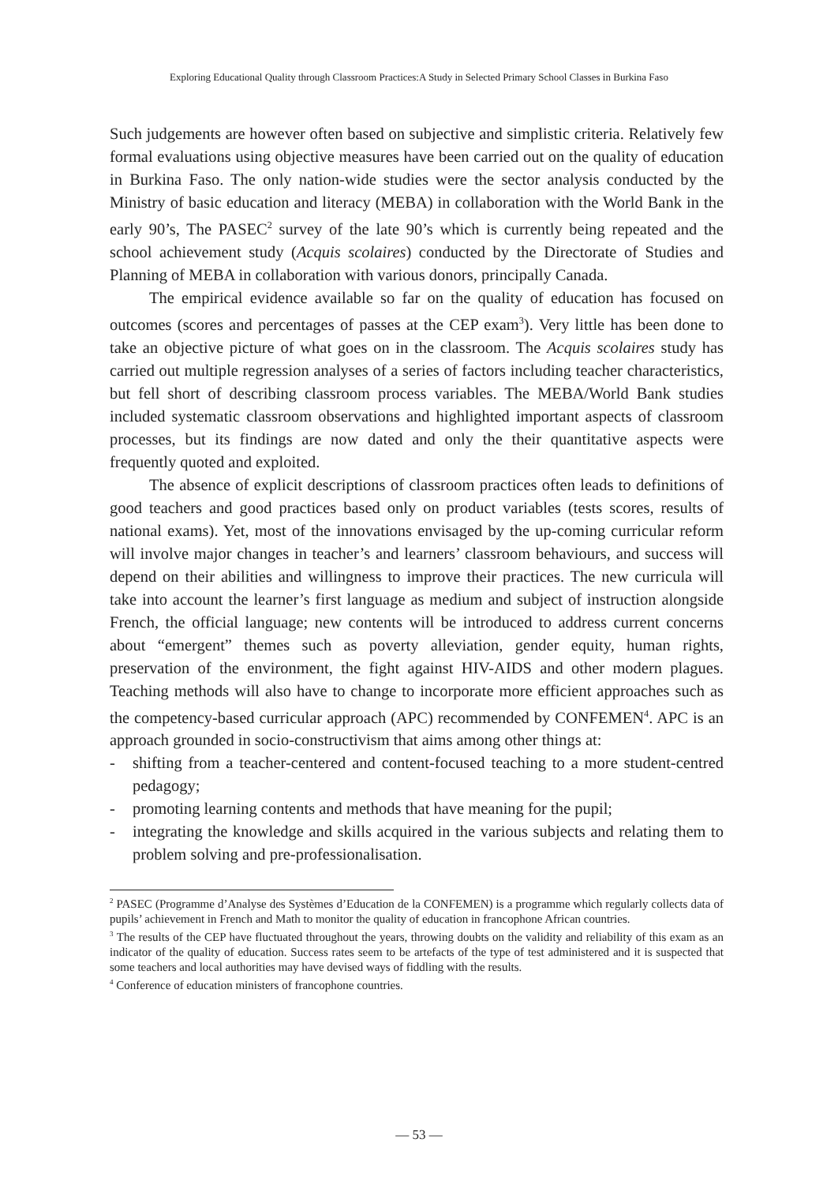Exploring Educational Quality through Classroom Practices:A Study in Selected Primary School Classes in Burkina Faso
Such judgements are however often based on subjective and simplistic criteria. Relatively few formal evaluations using objective measures have been carried out on the quality of education in Burkina Faso. The only nation-wide studies were the sector analysis conducted by the Ministry of basic education and literacy (MEBA) in collaboration with the World Bank in the early 90’s, The PASEC<sup>2</sup> survey of the late 90’s which is currently being repeated and the school achievement study (Acquis scolaires) conducted by the Directorate of Studies and Planning of MEBA in collaboration with various donors, principally Canada.
The empirical evidence available so far on the quality of education has focused on outcomes (scores and percentages of passes at the CEP exam<sup>3</sup>). Very little has been done to take an objective picture of what goes on in the classroom. The Acquis scolaires study has carried out multiple regression analyses of a series of factors including teacher characteristics, but fell short of describing classroom process variables. The MEBA/World Bank studies included systematic classroom observations and highlighted important aspects of classroom processes, but its findings are now dated and only the their quantitative aspects were frequently quoted and exploited.
The absence of explicit descriptions of classroom practices often leads to definitions of good teachers and good practices based only on product variables (tests scores, results of national exams). Yet, most of the innovations envisaged by the up-coming curricular reform will involve major changes in teacher’s and learners’ classroom behaviours, and success will depend on their abilities and willingness to improve their practices. The new curricula will take into account the learner’s first language as medium and subject of instruction alongside French, the official language; new contents will be introduced to address current concerns about “emergent” themes such as poverty alleviation, gender equity, human rights, preservation of the environment, the fight against HIV-AIDS and other modern plagues. Teaching methods will also have to change to incorporate more efficient approaches such as the competency-based curricular approach (APC) recommended by CONFEMEN<sup>4</sup>. APC is an approach grounded in socio-constructivism that aims among other things at:
- shifting from a teacher-centered and content-focused teaching to a more student-centred pedagogy;
- promoting learning contents and methods that have meaning for the pupil;
- integrating the knowledge and skills acquired in the various subjects and relating them to problem solving and pre-professionalisation.
<sup>2</sup> PASEC (Programme d’Analyse des Systèmes d’Education de la CONFEMEN) is a programme which regularly collects data of pupils’ achievement in French and Math to monitor the quality of education in francophone African countries.
<sup>3</sup> The results of the CEP have fluctuated throughout the years, throwing doubts on the validity and reliability of this exam as an indicator of the quality of education. Success rates seem to be artefacts of the type of test administered and it is suspected that some teachers and local authorities may have devised ways of fiddling with the results.
<sup>4</sup> Conference of education ministers of francophone countries.
— 53 —